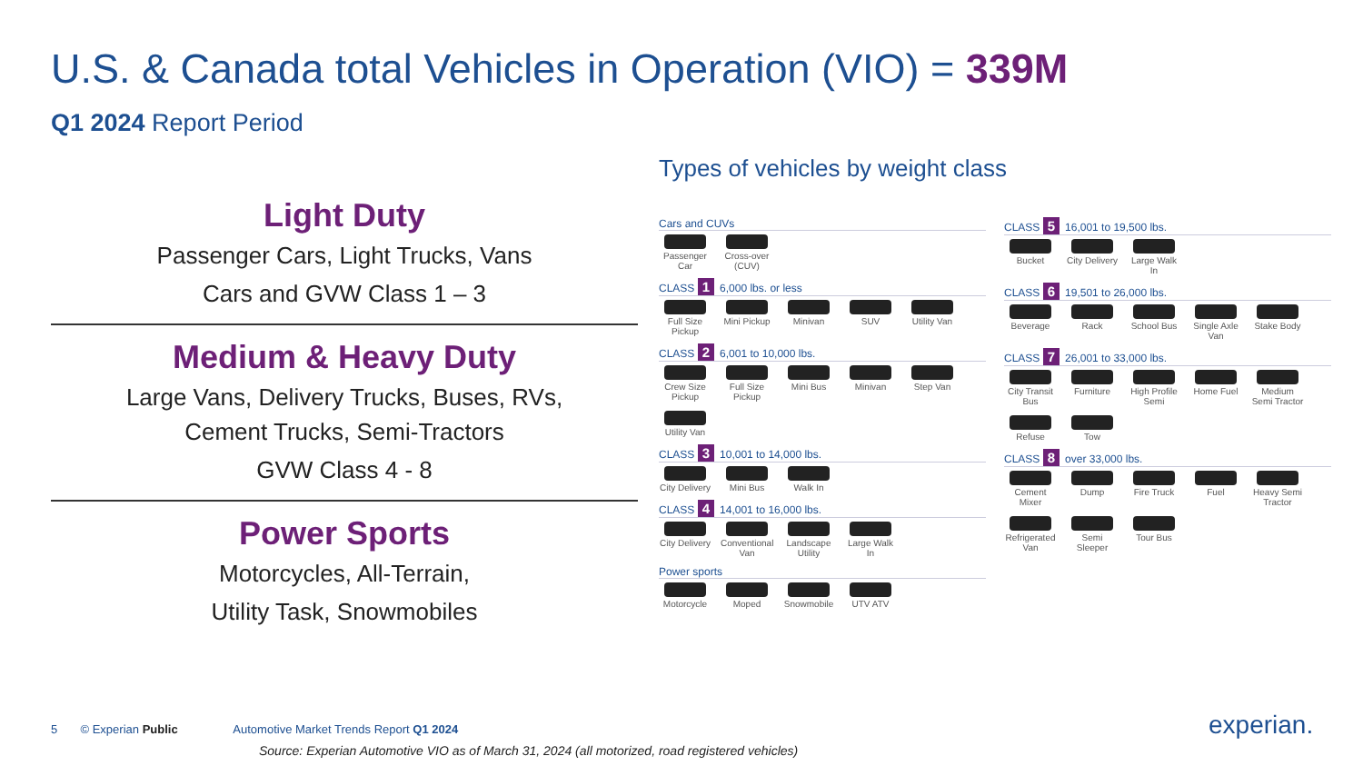U.S. & Canada total Vehicles in Operation (VIO) = 339M
Q1 2024 Report Period
Light Duty
Passenger Cars, Light Trucks, Vans
Cars and GVW Class 1 – 3
Medium & Heavy Duty
Large Vans, Delivery Trucks, Buses, RVs,
Cement Trucks, Semi-Tractors
GVW Class 4 - 8
Power Sports
Motorcycles, All-Terrain,
Utility Task, Snowmobiles
Types of vehicles by weight class
Cars and CUVs
Passenger Car
Cross-over (CUV)
CLASS 1 6,000 lbs. or less
Full Size Pickup
Mini Pickup
Minivan
SUV
Utility Van
CLASS 2 6,001 to 10,000 lbs.
Crew Size Pickup
Full Size Pickup
Mini Bus
Minivan
Step Van
Utility Van
CLASS 3 10,001 to 14,000 lbs.
City Delivery
Mini Bus
Walk In
CLASS 4 14,001 to 16,000 lbs.
City Delivery
Conventional Van
Landscape Utility
Large Walk In
Power sports
Motorcycle
Moped
Snowmobile
UTV ATV
CLASS 5 16,001 to 19,500 lbs.
Bucket
City Delivery
Large Walk In
CLASS 6 19,501 to 26,000 lbs.
Beverage
Rack
School Bus
Single Axle Van
Stake Body
CLASS 7 26,001 to 33,000 lbs.
City Transit Bus
Furniture
High Profile Semi
Home Fuel
Medium Semi Tractor
Refuse
Tow
CLASS 8 over 33,000 lbs.
Cement Mixer
Dump
Fire Truck
Fuel
Heavy Semi Tractor
Refrigerated Van
Semi Sleeper
Tour Bus
5 © Experian Public Automotive Market Trends Report Q1 2024
Source: Experian Automotive VIO as of March 31, 2024 (all motorized, road registered vehicles)
experian.